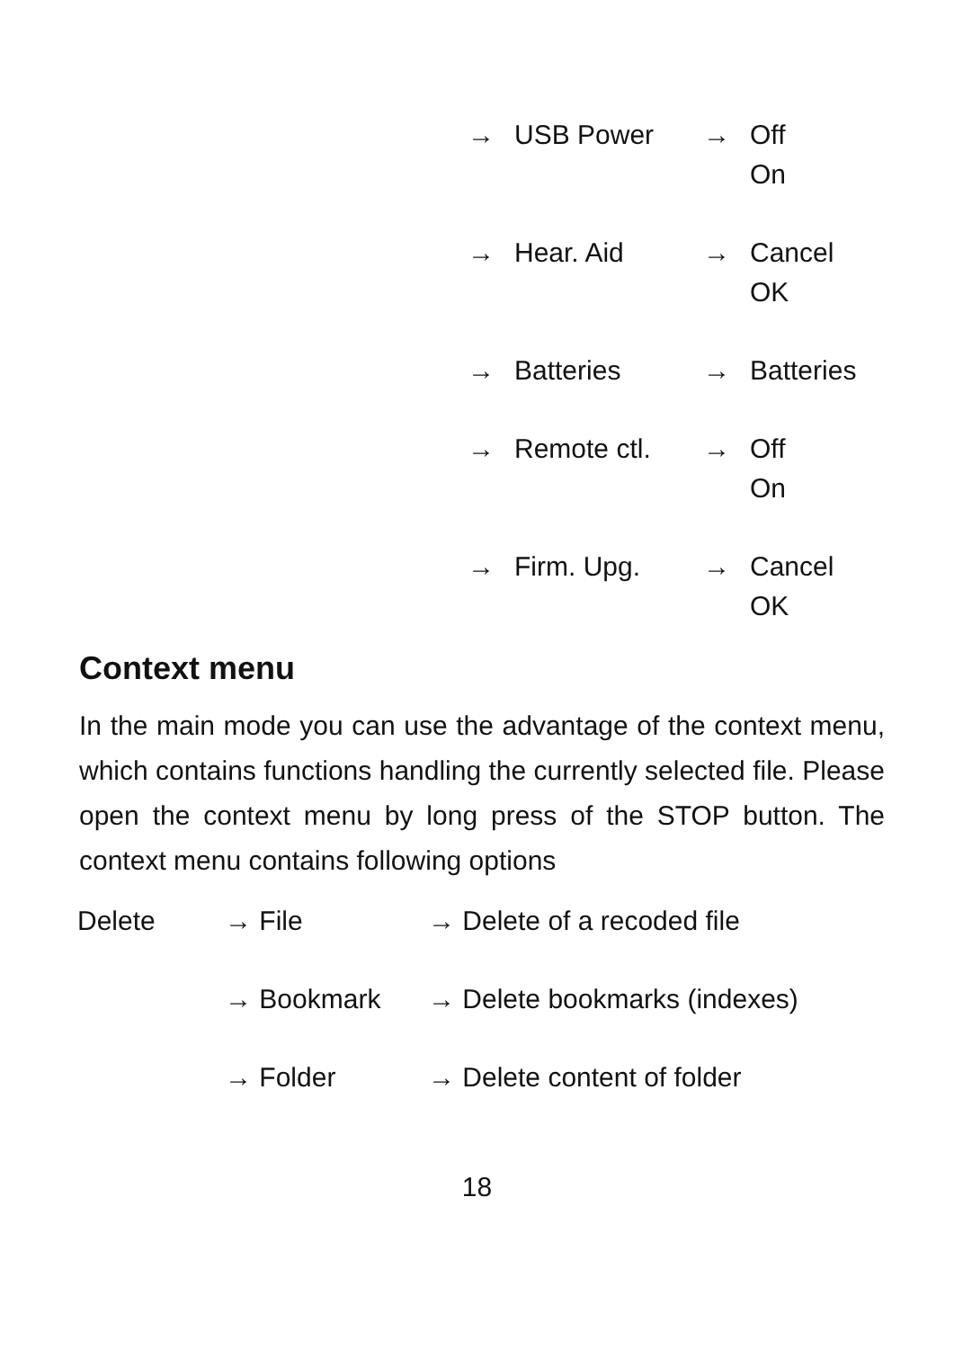| → | USB Power | → | Off On |
| → | Hear. Aid | → | Cancel OK |
| → | Batteries | → | Batteries |
| → | Remote ctl. | → | Off On |
| → | Firm. Upg. | → | Cancel OK |
Context menu
In the main mode you can use the advantage of the context menu, which contains functions handling the currently selected file. Please open the context menu by long press of the STOP button. The context menu contains following options
| Delete | → File | → Delete of a recoded file |
| | → Bookmark | → Delete bookmarks (indexes) |
| | → Folder | → Delete content of folder |
18